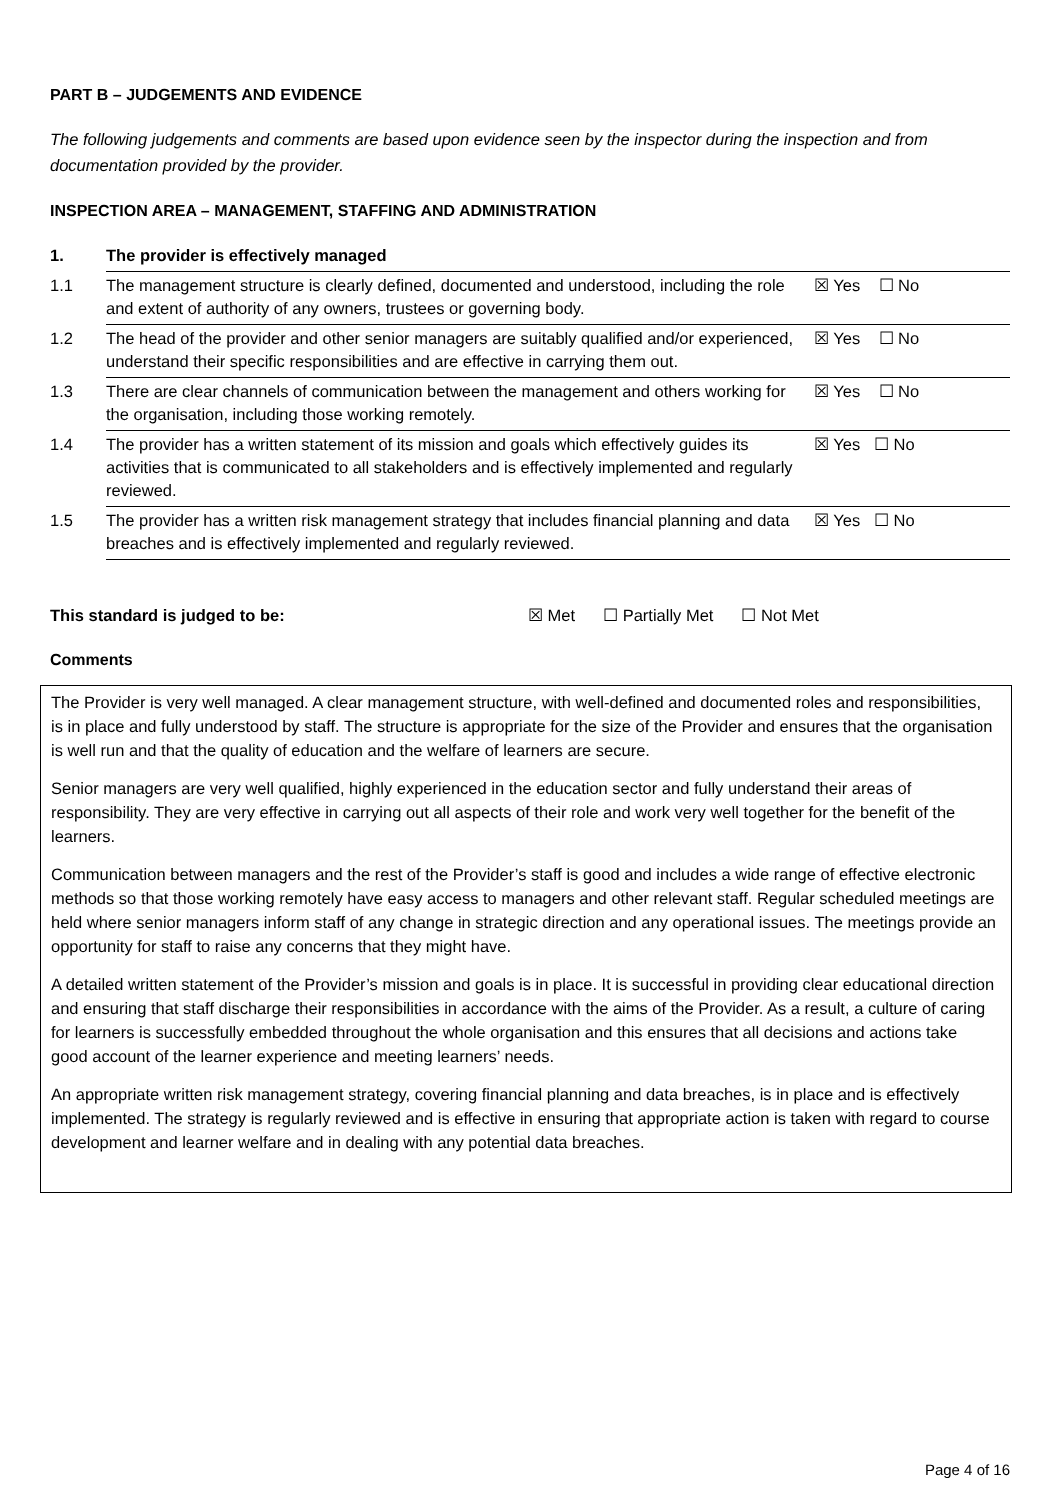PART B – JUDGEMENTS AND EVIDENCE
The following judgements and comments are based upon evidence seen by the inspector during the inspection and from documentation provided by the provider.
INSPECTION AREA – MANAGEMENT, STAFFING AND ADMINISTRATION
| 1. | The provider is effectively managed | |
| 1.1 | The management structure is clearly defined, documented and understood, including the role and extent of authority of any owners, trustees or governing body. | ☒ Yes ☐ No |
| 1.2 | The head of the provider and other senior managers are suitably qualified and/or experienced, understand their specific responsibilities and are effective in carrying them out. | ☒ Yes ☐ No |
| 1.3 | There are clear channels of communication between the management and others working for the organisation, including those working remotely. | ☒ Yes ☐ No |
| 1.4 | The provider has a written statement of its mission and goals which effectively guides its activities that is communicated to all stakeholders and is effectively implemented and regularly reviewed. | ☒ Yes ☐ No |
| 1.5 | The provider has a written risk management strategy that includes financial planning and data breaches and is effectively implemented and regularly reviewed. | ☒ Yes ☐ No |
This standard is judged to be: ☒ Met ☐ Partially Met ☐ Not Met
Comments
The Provider is very well managed. A clear management structure, with well-defined and documented roles and responsibilities, is in place and fully understood by staff. The structure is appropriate for the size of the Provider and ensures that the organisation is well run and that the quality of education and the welfare of learners are secure.
Senior managers are very well qualified, highly experienced in the education sector and fully understand their areas of responsibility. They are very effective in carrying out all aspects of their role and work very well together for the benefit of the learners.
Communication between managers and the rest of the Provider’s staff is good and includes a wide range of effective electronic methods so that those working remotely have easy access to managers and other relevant staff. Regular scheduled meetings are held where senior managers inform staff of any change in strategic direction and any operational issues. The meetings provide an opportunity for staff to raise any concerns that they might have.
A detailed written statement of the Provider’s mission and goals is in place. It is successful in providing clear educational direction and ensuring that staff discharge their responsibilities in accordance with the aims of the Provider. As a result, a culture of caring for learners is successfully embedded throughout the whole organisation and this ensures that all decisions and actions take good account of the learner experience and meeting learners’ needs.
An appropriate written risk management strategy, covering financial planning and data breaches, is in place and is effectively implemented. The strategy is regularly reviewed and is effective in ensuring that appropriate action is taken with regard to course development and learner welfare and in dealing with any potential data breaches.
Page 4 of 16